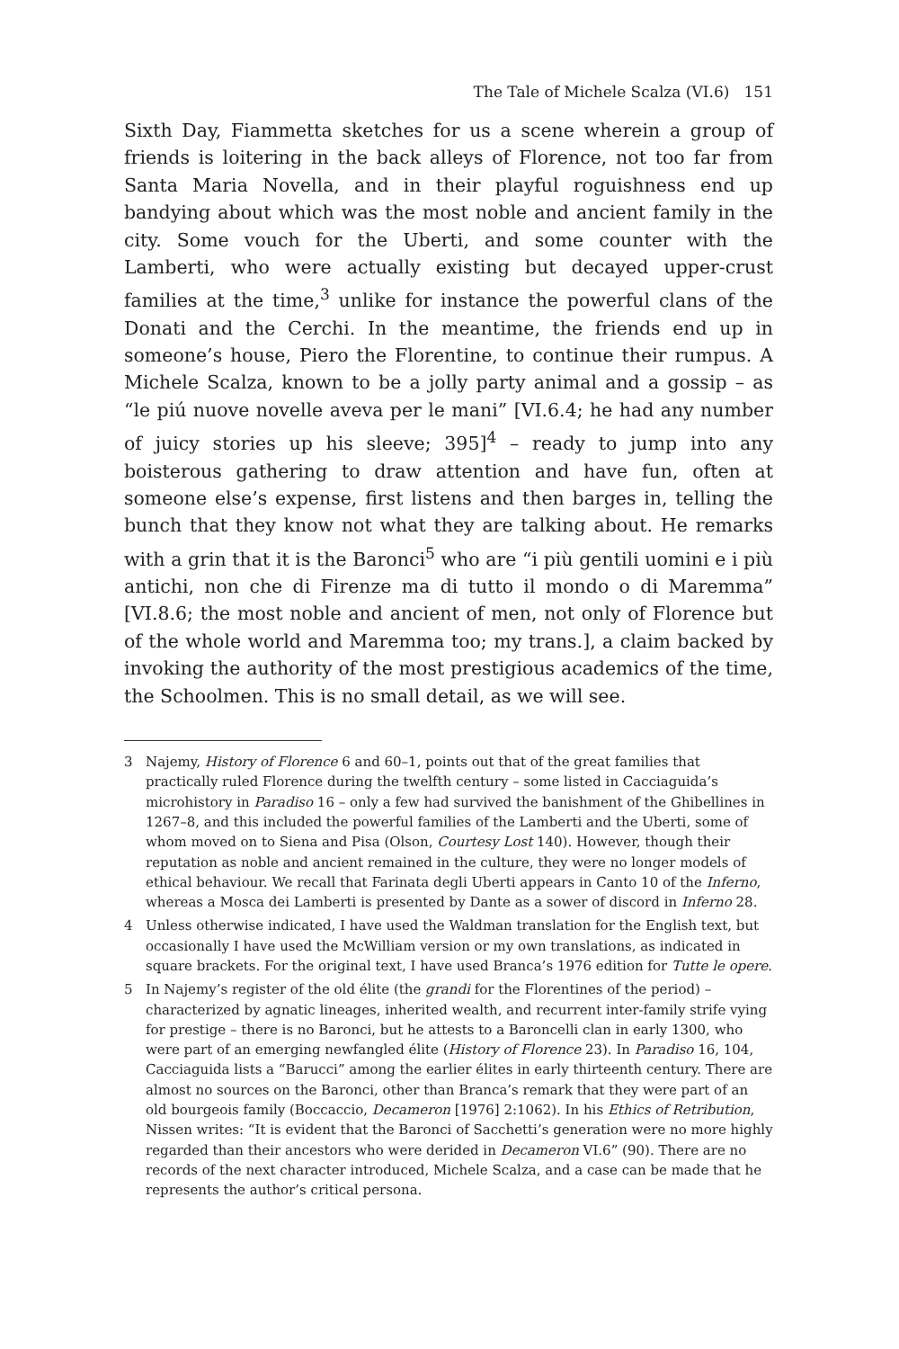The Tale of Michele Scalza (VI.6) 151
Sixth Day, Fiammetta sketches for us a scene wherein a group of friends is loitering in the back alleys of Florence, not too far from Santa Maria Novella, and in their playful roguishness end up bandying about which was the most noble and ancient family in the city. Some vouch for the Uberti, and some counter with the Lamberti, who were actually existing but decayed upper-crust families at the time,<sup>3</sup> unlike for instance the powerful clans of the Donati and the Cerchi. In the meantime, the friends end up in someone’s house, Piero the Florentine, to continue their rumpus. A Michele Scalza, known to be a jolly party animal and a gossip – as “le piú nuove novelle aveva per le mani” [VI.6.4; he had any number of juicy stories up his sleeve; 395]<sup>4</sup> – ready to jump into any boisterous gathering to draw attention and have fun, often at someone else’s expense, first listens and then barges in, telling the bunch that they know not what they are talking about. He remarks with a grin that it is the Baronci<sup>5</sup> who are “i più gentili uomini e i più antichi, non che di Firenze ma di tutto il mondo o di Maremma” [VI.8.6; the most noble and ancient of men, not only of Florence but of the whole world and Maremma too; my trans.], a claim backed by invoking the authority of the most prestigious academics of the time, the Schoolmen. This is no small detail, as we will see.
3 Najemy, History of Florence 6 and 60–1, points out that of the great families that practically ruled Florence during the twelfth century – some listed in Cacciaguida’s microhistory in Paradiso 16 – only a few had survived the banishment of the Ghibellines in 1267–8, and this included the powerful families of the Lamberti and the Uberti, some of whom moved on to Siena and Pisa (Olson, Courtesy Lost 140). However, though their reputation as noble and ancient remained in the culture, they were no longer models of ethical behaviour. We recall that Farinata degli Uberti appears in Canto 10 of the Inferno, whereas a Mosca dei Lamberti is presented by Dante as a sower of discord in Inferno 28.
4 Unless otherwise indicated, I have used the Waldman translation for the English text, but occasionally I have used the McWilliam version or my own translations, as indicated in square brackets. For the original text, I have used Branca’s 1976 edition for Tutte le opere.
5 In Najemy’s register of the old élite (the grandi for the Florentines of the period) – characterized by agnatic lineages, inherited wealth, and recurrent inter-family strife vying for prestige – there is no Baronci, but he attests to a Baroncelli clan in early 1300, who were part of an emerging newfangled élite (History of Florence 23). In Paradiso 16, 104, Cacciaguida lists a “Barucci” among the earlier élites in early thirteenth century. There are almost no sources on the Baronci, other than Branca’s remark that they were part of an old bourgeois family (Boccaccio, Decameron [1976] 2:1062). In his Ethics of Retribution, Nissen writes: “It is evident that the Baronci of Sacchetti’s generation were no more highly regarded than their ancestors who were derided in Decameron VI.6” (90). There are no records of the next character introduced, Michele Scalza, and a case can be made that he represents the author’s critical persona.